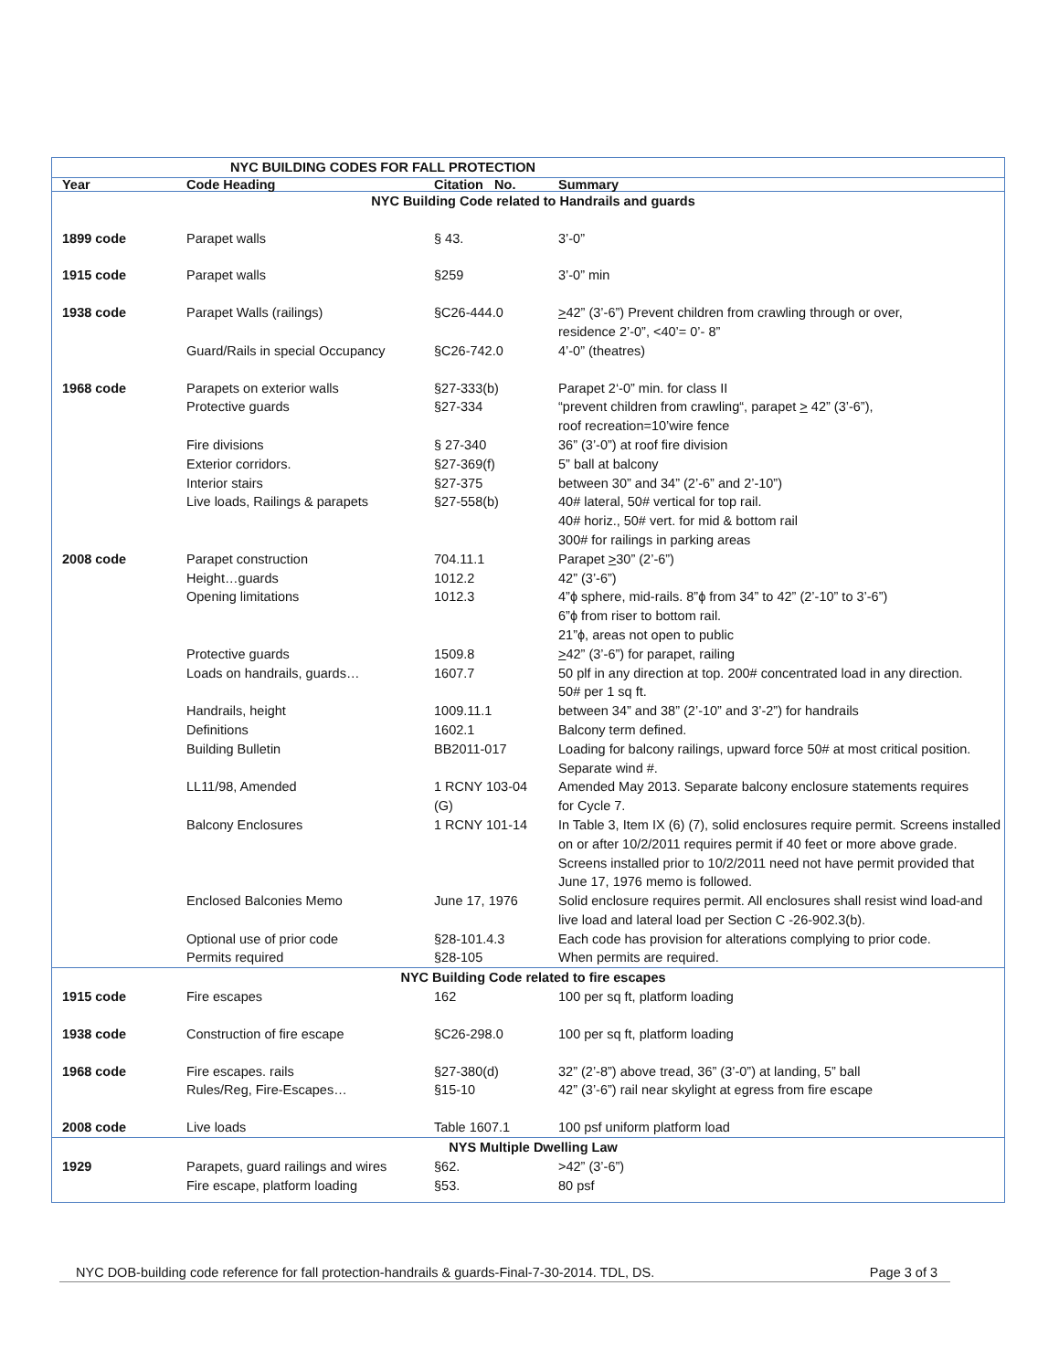| NYC BUILDING CODES FOR FALL PROTECTION | | | |
| Year | Code Heading | Citation No. | Summary |
| NYC Building Code related to Handrails and guards | | | |
| 1899 code | Parapet walls | § 43. | 3’-0” |
| 1915 code | Parapet walls | §259 | 3’-0” min |
| 1938 code | Parapet Walls (railings) | §C26-444.0 | > 42” (3’-6”) Prevent children from crawling through or over, residence 2’-0”, <40’= 0’- 8” |
| | Guard/Rails in special Occupancy | §C26-742.0 | 4’-0” (theatres) |
| 1968 code | Parapets on exterior walls | §27-333(b) | Parapet 2‘-0” min. for class II |
| | Protective guards | §27-334 | “prevent children from crawling“, parapet > 42” (3’-6”), roof recreation=10’wire fence |
| | Fire divisions | § 27-340 | 36” (3’-0”) at roof fire division |
| | Exterior corridors. | §27-369(f) | 5” ball at balcony |
| | Interior stairs | §27-375 | between 30” and 34” (2’-6” and 2’-10”) |
| | Live loads, Railings & parapets | §27-558(b) | 40# lateral, 50# vertical for top rail. 40# horiz., 50# vert. for mid & bottom rail 300# for railings in parking areas |
| 2008 code | Parapet construction | 704.11.1 | Parapet > 30” (2’-6”) |
| | Height…guards | 1012.2 | 42” (3’-6”) |
| | Opening limitations | 1012.3 | 4”ϕ sphere, mid-rails. 8”ϕ from 34” to 42” (2’-10” to 3’-6”) 6”ϕ from riser to bottom rail. 21”ϕ, areas not open to public |
| | Protective guards | 1509.8 | > 42” (3’-6”) for parapet, railing |
| | Loads on handrails, guards… | 1607.7 | 50 plf in any direction at top. 200# concentrated load in any direction. 50# per 1 sq ft. |
| | Handrails, height | 1009.11.1 | between 34” and 38” (2’-10” and 3’-2”) for handrails |
| | Definitions | 1602.1 | Balcony term defined. |
| | Building Bulletin | BB2011-017 | Loading for balcony railings, upward force 50# at most critical position. Separate wind #. |
| | LL11/98, Amended | 1 RCNY 103-04 (G) | Amended May 2013. Separate balcony enclosure statements requires for Cycle 7. |
| | Balcony Enclosures | 1 RCNY 101-14 | In Table 3, Item IX (6) (7), solid enclosures require permit. Screens installed on or after 10/2/2011 requires permit if 40 feet or more above grade. Screens installed prior to 10/2/2011 need not have permit provided that June 17, 1976 memo is followed. |
| | Enclosed Balconies Memo | June 17, 1976 | Solid enclosure requires permit. All enclosures shall resist wind load-and live load and lateral load per Section C -26-902.3(b). |
| | Optional use of prior code | §28-101.4.3 | Each code has provision for alterations complying to prior code. |
| | Permits required | §28-105 | When permits are required. |
| NYC Building Code related to fire escapes | | | |
| 1915 code | Fire escapes | 162 | 100 per sq ft, platform loading |
| 1938 code | Construction of fire escape | §C26-298.0 | 100 per sq ft, platform loading |
| 1968 code | Fire escapes. rails | §27-380(d) | 32” (2’-8”) above tread, 36” (3’-0”) at landing, 5” ball |
| | Rules/Reg, Fire-Escapes… | §15-10 | 42” (3’-6”) rail near skylight at egress from fire escape |
| 2008 code | Live loads | Table 1607.1 | 100 psf uniform platform load |
| NYS Multiple Dwelling Law | | | |
| 1929 | Parapets, guard railings and wires | §62. | >42” (3’-6”) |
| | Fire escape, platform loading | §53. | 80 psf |
NYC DOB-building code reference for fall protection-handrails & guards-Final-7-30-2014. TDL, DS. Page 3 of 3